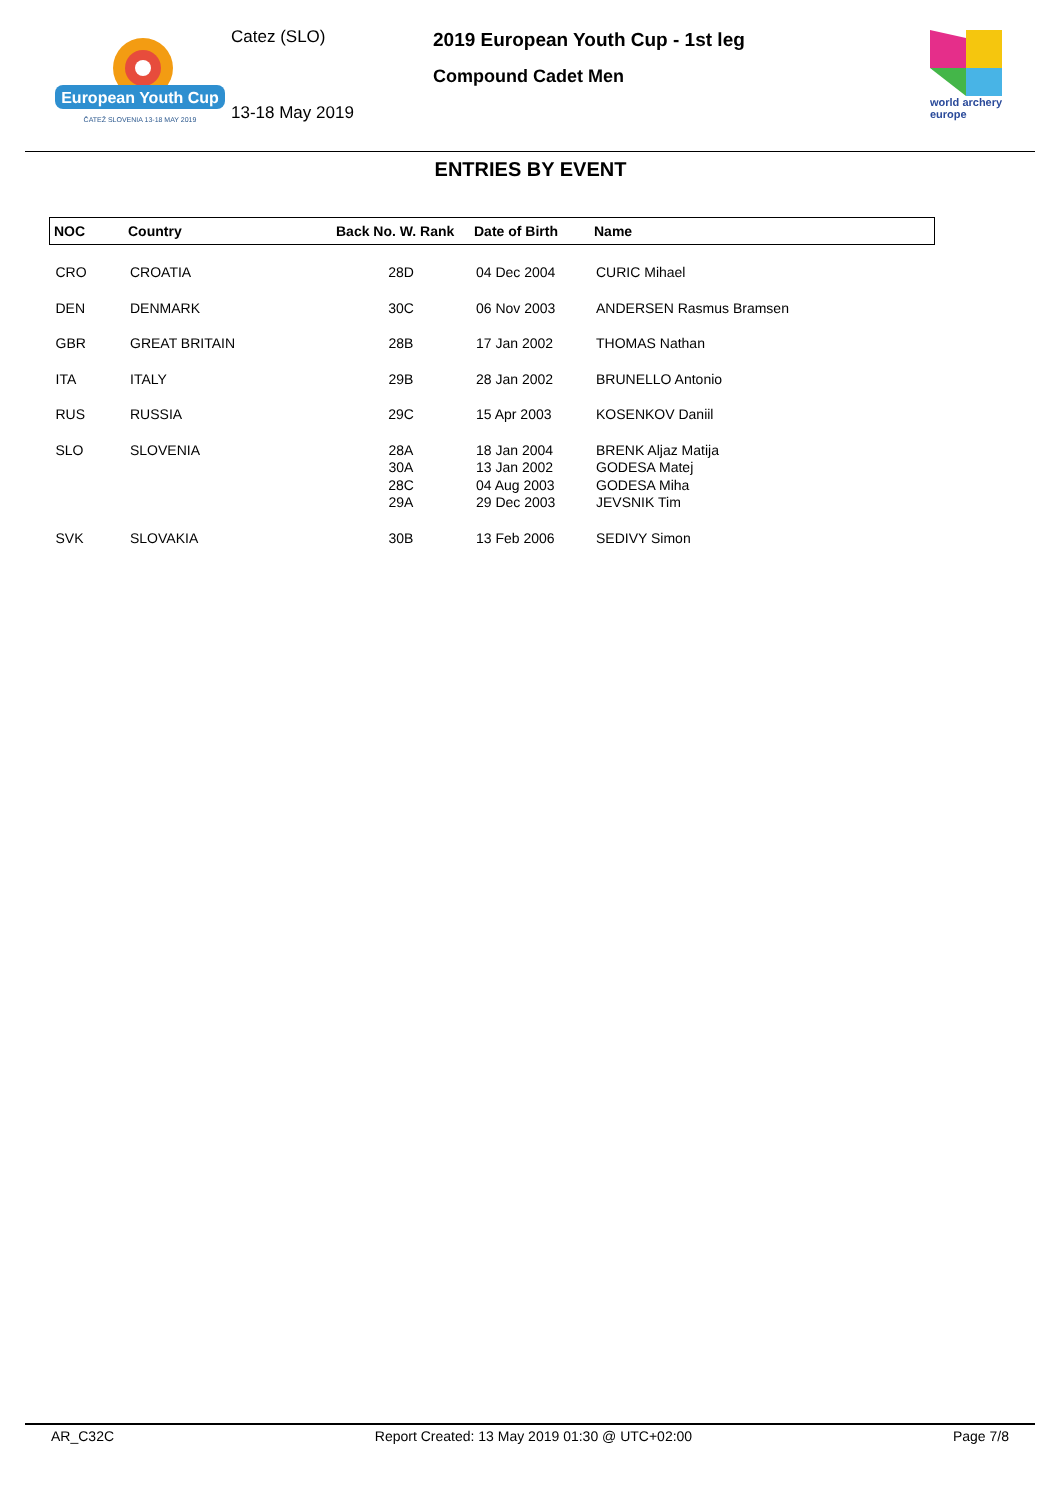European Youth Cup
ČATEŽ SLOVENIA 13-18 MAY 2019
Catez (SLO)
13-18 May 2019
2019 European Youth Cup - 1st leg
Compound Cadet Men
world archery
europe
ENTRIES BY EVENT
| NOC | Country | Back No. W. Rank | Date of Birth | Name |
| --- | --- | --- | --- | --- |
| CRO | CROATIA | 28D | 04 Dec 2004 | CURIC Mihael |
| DEN | DENMARK | 30C | 06 Nov 2003 | ANDERSEN Rasmus Bramsen |
| GBR | GREAT BRITAIN | 28B | 17 Jan 2002 | THOMAS Nathan |
| ITA | ITALY | 29B | 28 Jan 2002 | BRUNELLO Antonio |
| RUS | RUSSIA | 29C | 15 Apr 2003 | KOSENKOV Daniil |
| SLO | SLOVENIA | 28A 30A 28C 29A | 18 Jan 2004 13 Jan 2002 04 Aug 2003 29 Dec 2003 | BRENK Aljaz Matija GODESA Matej GODESA Miha JEVSNIK Tim |
| SVK | SLOVAKIA | 30B | 13 Feb 2006 | SEDIVY Simon |
AR_C32C Report Created: 13 May 2019 01:30 @ UTC+02:00 Page 7/8